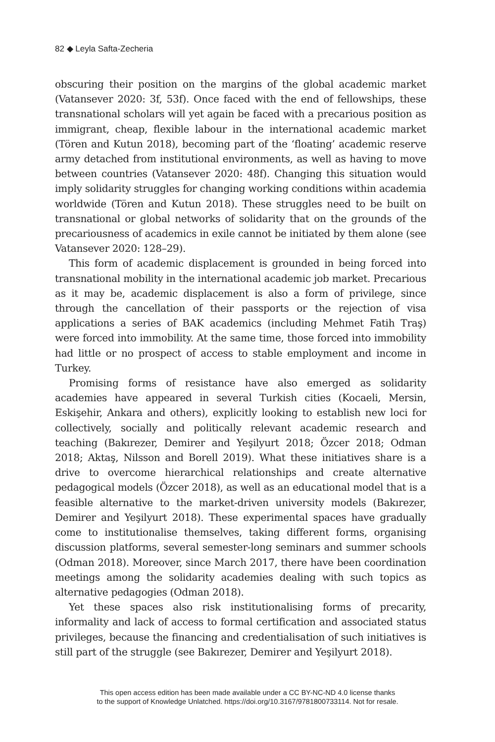82 ◆ Leyla Safta-Zecheria
obscuring their position on the margins of the global academic market (Vatansever 2020: 3f, 53f). Once faced with the end of fellowships, these transnational scholars will yet again be faced with a precarious position as immigrant, cheap, flexible labour in the international academic market (Tören and Kutun 2018), becoming part of the ‘floating’ academic reserve army detached from institutional environments, as well as having to move between countries (Vatansever 2020: 48f). Changing this situation would imply solidarity struggles for changing working conditions within academia worldwide (Tören and Kutun 2018). These struggles need to be built on transnational or global networks of solidarity that on the grounds of the precariousness of academics in exile cannot be initiated by them alone (see Vatansever 2020: 128–29).
This form of academic displacement is grounded in being forced into transnational mobility in the international academic job market. Precarious as it may be, academic displacement is also a form of privilege, since through the cancellation of their passports or the rejection of visa applications a series of BAK academics (including Mehmet Fatih Traş) were forced into immobility. At the same time, those forced into immobility had little or no prospect of access to stable employment and income in Turkey.
Promising forms of resistance have also emerged as solidarity academies have appeared in several Turkish cities (Kocaeli, Mersin, Eskişehir, Ankara and others), explicitly looking to establish new loci for collectively, socially and politically relevant academic research and teaching (Bakırezer, Demirer and Yeşilyurt 2018; Özcer 2018; Odman 2018; Aktaş, Nilsson and Borell 2019). What these initiatives share is a drive to overcome hierarchical relationships and create alternative pedagogical models (Özcer 2018), as well as an educational model that is a feasible alternative to the market-driven university models (Bakırezer, Demirer and Yeşilyurt 2018). These experimental spaces have gradually come to institutionalise themselves, taking different forms, organising discussion platforms, several semester-long seminars and summer schools (Odman 2018). Moreover, since March 2017, there have been coordination meetings among the solidarity academies dealing with such topics as alternative pedagogies (Odman 2018).
Yet these spaces also risk institutionalising forms of precarity, informality and lack of access to formal certification and associated status privileges, because the financing and credentialisation of such initiatives is still part of the struggle (see Bakırezer, Demirer and Yeşilyurt 2018).
This open access edition has been made available under a CC BY-NC-ND 4.0 license thanks
to the support of Knowledge Unlatched. https://doi.org/10.3167/9781800733114. Not for resale.